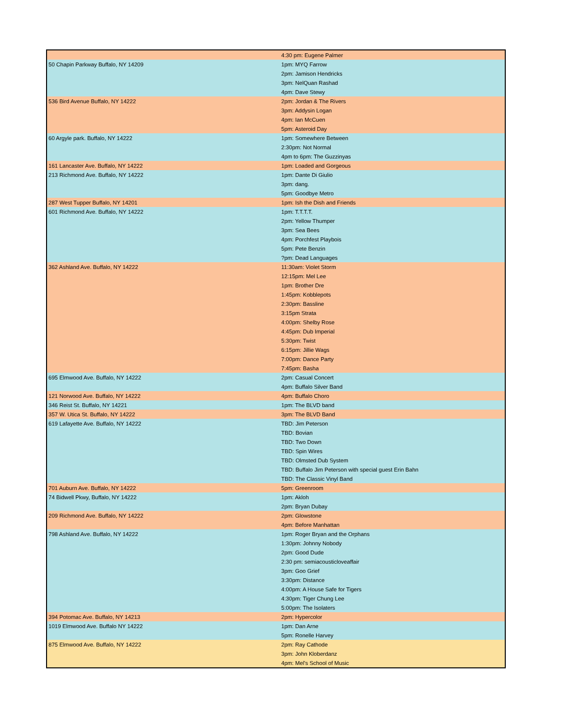| | 4:30 pm: Eugene Palmer |
| 50 Chapin Parkway Buffalo, NY 14209 | 1pm: MYQ Farrow |
| | 2pm: Jamison Hendricks |
| | 3pm: NelQuan Rashad |
| | 4pm: Dave Stewy |
| 536 Bird Avenue Buffalo, NY 14222 | 2pm: Jordan & The Rivers |
| | 3pm: Addysin Logan |
| | 4pm: Ian McCuen |
| | 5pm: Asteroid Day |
| 60 Argyle park. Buffalo, NY 14222 | 1pm: Somewhere Between |
| | 2:30pm: Not Normal |
| | 4pm to 6pm: The Guzzinyas |
| 161 Lancaster Ave. Buffalo, NY 14222 | 1pm: Loaded and Gorgeous |
| 213 Richmond Ave. Buffalo, NY 14222 | 1pm: Dante Di Giulio |
| | 3pm: dang. |
| | 5pm: Goodbye Metro |
| 287 West Tupper Buffalo, NY 14201 | 1pm: Ish the Dish and Friends |
| 601 Richmond Ave. Buffalo, NY 14222 | 1pm: T.T.T.T. |
| | 2pm: Yellow Thumper |
| | 3pm: Sea Bees |
| | 4pm: Porchfest Playbois |
| | 5pm: Pete Benzin |
| | ?pm: Dead Languages |
| 362 Ashland Ave. Buffalo, NY 14222 | 11:30am: Violet Storm |
| | 12:15pm: Mel Lee |
| | 1pm: Brother Dre |
| | 1:45pm: Kobblepots |
| | 2:30pm: Bassline |
| | 3:15pm Strata |
| | 4:00pm: Shelby Rose |
| | 4:45pm: Dub Imperial |
| | 5:30pm: Twist |
| | 6:15pm: Jillie Wags |
| | 7:00pm: Dance Party |
| | 7:45pm: Basha |
| 695 Elmwood Ave. Buffalo, NY 14222 | 2pm: Casual Concert |
| | 4pm: Buffalo Silver Band |
| 121 Norwood Ave. Buffalo, NY 14222 | 4pm: Buffalo Choro |
| 346 Reist St. Buffalo, NY 14221 | 1pm: The BLVD band |
| 357 W. Utica St. Buffalo, NY 14222 | 3pm: The BLVD Band |
| 619 Lafayette Ave. Buffalo, NY 14222 | TBD: Jim Peterson |
| | TBD: Bovian |
| | TBD: Two Down |
| | TBD: Spin Wires |
| | TBD: Olmsted Dub System |
| | TBD: Buffalo Jim Peterson with special guest Erin Bahn |
| | TBD: The Classic Vinyl Band |
| 701 Auburn Ave. Buffalo, NY 14222 | 5pm: Greenroom |
| 74 Bidwell Pkwy, Buffalo, NY 14222 | 1pm: Akloh |
| | 2pm: Bryan Dubay |
| 209 Richmond Ave. Buffalo, NY 14222 | 2pm: Glowstone |
| | 4pm: Before Manhattan |
| 798 Ashland Ave. Buffalo, NY 14222 | 1pm: Roger Bryan and the Orphans |
| | 1:30pm: Johnny Nobody |
| | 2pm: Good Dude |
| | 2:30 pm: semiacousticloveaffair |
| | 3pm: Goo Grief |
| | 3:30pm: Distance |
| | 4:00pm: A House Safe for Tigers |
| | 4:30pm: Tiger Chung Lee |
| | 5:00pm: The Isolaters |
| 394 Potomac Ave. Buffalo, NY 14213 | 2pm: Hypercolor |
| 1019 Elmwood Ave. Buffalo NY 14222 | 1pm: Dan Arne |
| | 5pm: Ronelle Harvey |
| 875 Elmwood Ave. Buffalo, NY 14222 | 2pm: Ray Cathode |
| | 3pm: John Kloberdanz |
| | 4pm: Mel's School of Music |